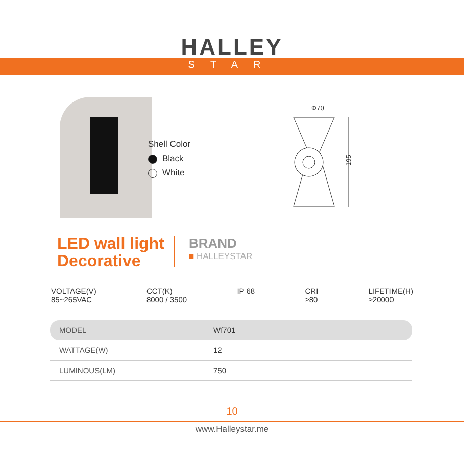HALLEY
STAR
Shell Color
Black
White
Φ70
195
LED wall light
Decorative
BRAND
■ HALLEYSTAR
VOLTAGE(V)
85~265VAC
CCT(K)
8000 / 3500
IP 68 CRI
≥80
LIFETIME(H)
≥20000
| MODEL | Wf701 |
| WATTAGE(W) | 12 |
| LUMINOUS(LM) | 750 |
10
www.Halleystar.me